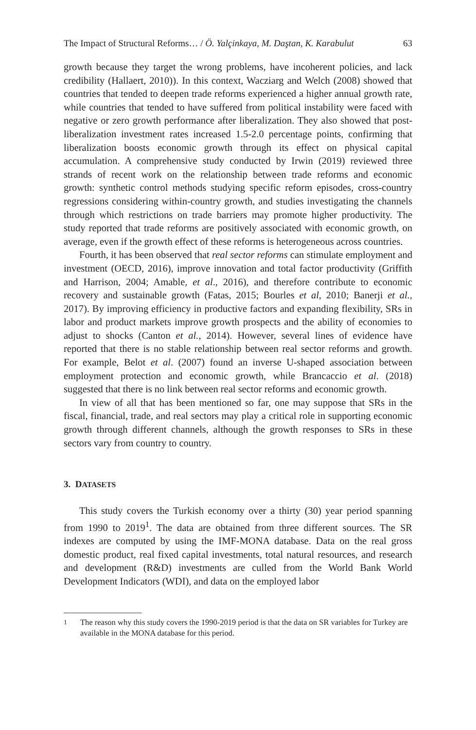The Impact of Structural Reforms… / Ö. Yalçinkaya, M. Daştan, K. Karabulut 63
growth because they target the wrong problems, have incoherent policies, and lack credibility (Hallaert, 2010)). In this context, Wacziarg and Welch (2008) showed that countries that tended to deepen trade reforms experienced a higher annual growth rate, while countries that tended to have suffered from political instability were faced with negative or zero growth performance after liberalization. They also showed that post-liberalization investment rates increased 1.5-2.0 percentage points, confirming that liberalization boosts economic growth through its effect on physical capital accumulation. A comprehensive study conducted by Irwin (2019) reviewed three strands of recent work on the relationship between trade reforms and economic growth: synthetic control methods studying specific reform episodes, cross-country regressions considering within-country growth, and studies investigating the channels through which restrictions on trade barriers may promote higher productivity. The study reported that trade reforms are positively associated with economic growth, on average, even if the growth effect of these reforms is heterogeneous across countries.
Fourth, it has been observed that real sector reforms can stimulate employment and investment (OECD, 2016), improve innovation and total factor productivity (Griffith and Harrison, 2004; Amable, et al., 2016), and therefore contribute to economic recovery and sustainable growth (Fatas, 2015; Bourles et al, 2010; Banerji et al., 2017). By improving efficiency in productive factors and expanding flexibility, SRs in labor and product markets improve growth prospects and the ability of economies to adjust to shocks (Canton et al., 2014). However, several lines of evidence have reported that there is no stable relationship between real sector reforms and growth. For example, Belot et al. (2007) found an inverse U-shaped association between employment protection and economic growth, while Brancaccio et al. (2018) suggested that there is no link between real sector reforms and economic growth.
In view of all that has been mentioned so far, one may suppose that SRs in the fiscal, financial, trade, and real sectors may play a critical role in supporting economic growth through different channels, although the growth responses to SRs in these sectors vary from country to country.
3. DATASETS
This study covers the Turkish economy over a thirty (30) year period spanning from 1990 to 2019<sup>1</sup>. The data are obtained from three different sources. The SR indexes are computed by using the IMF-MONA database. Data on the real gross domestic product, real fixed capital investments, total natural resources, and research and development (R&D) investments are culled from the World Bank World Development Indicators (WDI), and data on the employed labor
<sup>1</sup> The reason why this study covers the 1990-2019 period is that the data on SR variables for Turkey are available in the MONA database for this period.